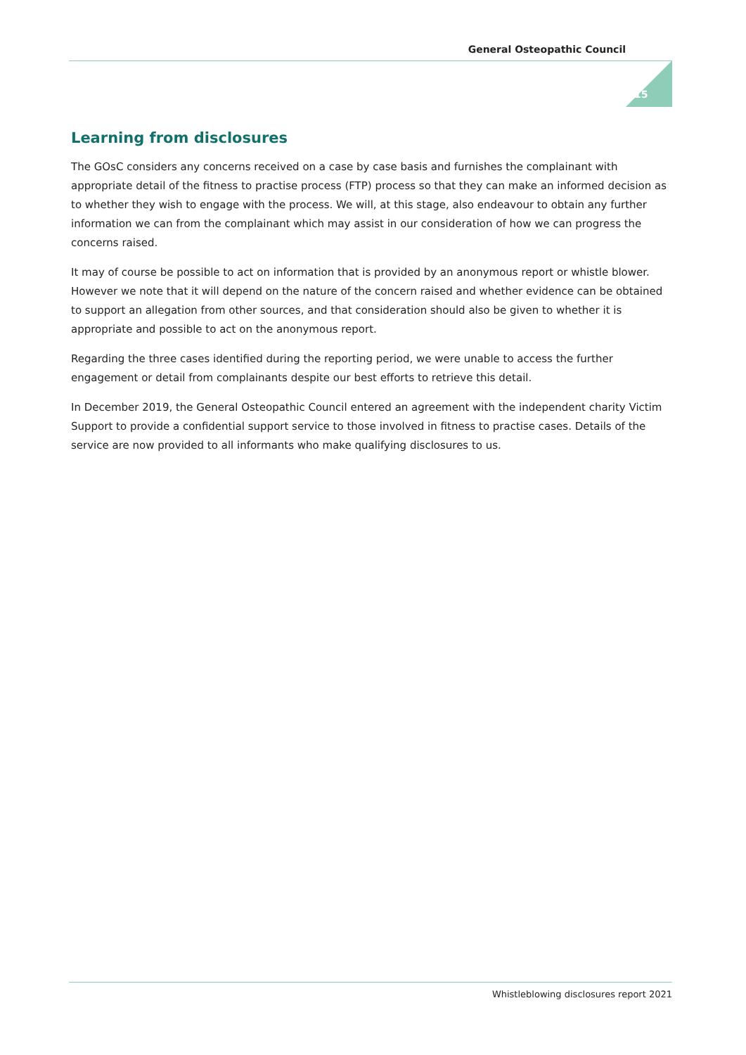General Osteopathic Council
15
Learning from disclosures
The GOsC considers any concerns received on a case by case basis and furnishes the complainant with appropriate detail of the fitness to practise process (FTP) process so that they can make an informed decision as to whether they wish to engage with the process. We will, at this stage, also endeavour to obtain any further information we can from the complainant which may assist in our consideration of how we can progress the concerns raised.
It may of course be possible to act on information that is provided by an anonymous report or whistle blower. However we note that it will depend on the nature of the concern raised and whether evidence can be obtained to support an allegation from other sources, and that consideration should also be given to whether it is appropriate and possible to act on the anonymous report.
Regarding the three cases identified during the reporting period, we were unable to access the further engagement or detail from complainants despite our best efforts to retrieve this detail.
In December 2019, the General Osteopathic Council entered an agreement with the independent charity Victim Support to provide a confidential support service to those involved in fitness to practise cases. Details of the service are now provided to all informants who make qualifying disclosures to us.
Whistleblowing disclosures report 2021